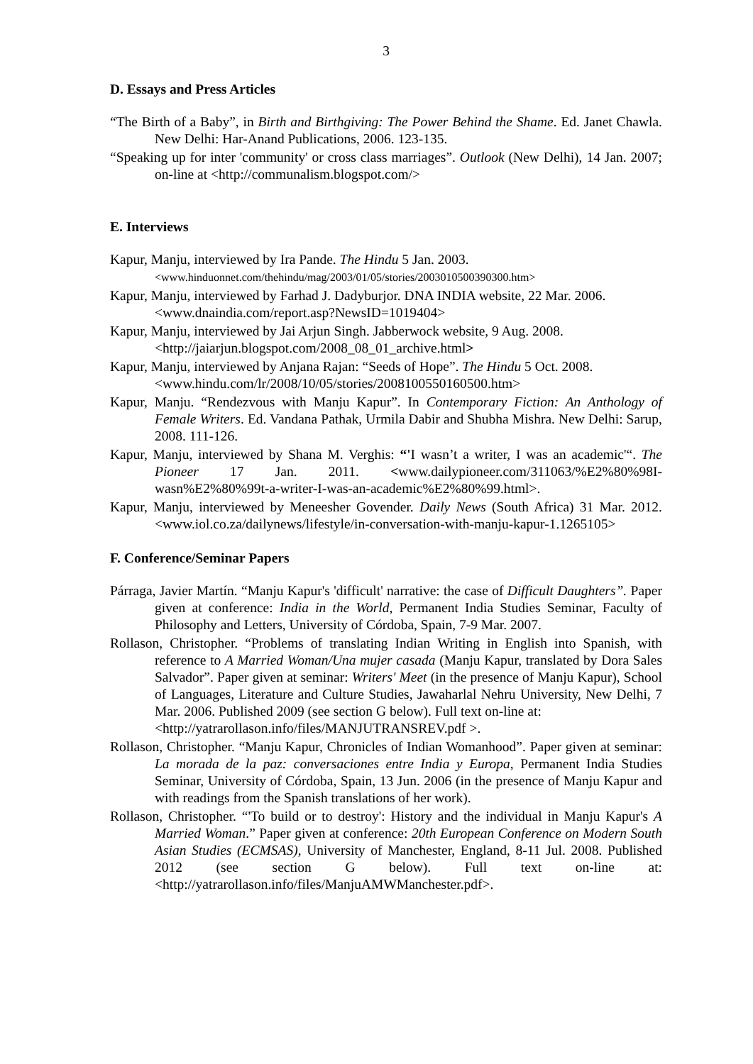3
D. Essays and Press Articles
“The Birth of a Baby”, in Birth and Birthgiving: The Power Behind the Shame. Ed. Janet Chawla. New Delhi: Har-Anand Publications, 2006. 123-135.
“Speaking up for inter 'community' or cross class marriages”. Outlook (New Delhi), 14 Jan. 2007; on-line at <http://communalism.blogspot.com/>
E. Interviews
Kapur, Manju, interviewed by Ira Pande. The Hindu 5 Jan. 2003.
<www.hinduonnet.com/thehindu/mag/2003/01/05/stories/2003010500390300.htm>
Kapur, Manju, interviewed by Farhad J. Dadyburjor. DNA INDIA website, 22 Mar. 2006.
<www.dnaindia.com/report.asp?NewsID=1019404>
Kapur, Manju, interviewed by Jai Arjun Singh. Jabberwock website, 9 Aug. 2008.
<http://jaiarjun.blogspot.com/2008_08_01_archive.html>
Kapur, Manju, interviewed by Anjana Rajan: “Seeds of Hope”. The Hindu 5 Oct. 2008.
<www.hindu.com/lr/2008/10/05/stories/2008100550160500.htm>
Kapur, Manju. “Rendezvous with Manju Kapur”. In Contemporary Fiction: An Anthology of Female Writers. Ed. Vandana Pathak, Urmila Dabir and Shubha Mishra. New Delhi: Sarup, 2008. 111-126.
Kapur, Manju, interviewed by Shana M. Verghis: “'I wasn’t a writer, I was an academic'“. The Pioneer 17 Jan. 2011. <www.dailypioneer.com/311063/%E2%80%98I-wasn%E2%80%99t-a-writer-I-was-an-academic%E2%80%99.html>.
Kapur, Manju, interviewed by Meneesher Govender. Daily News (South Africa) 31 Mar. 2012. <www.iol.co.za/dailynews/lifestyle/in-conversation-with-manju-kapur-1.1265105>
F. Conference/Seminar Papers
Párraga, Javier Martín. “Manju Kapur's 'difficult' narrative: the case of Difficult Daughters”. Paper given at conference: India in the World, Permanent India Studies Seminar, Faculty of Philosophy and Letters, University of Córdoba, Spain, 7-9 Mar. 2007.
Rollason, Christopher. “Problems of translating Indian Writing in English into Spanish, with reference to A Married Woman/Una mujer casada (Manju Kapur, translated by Dora Sales Salvador”. Paper given at seminar: Writers' Meet (in the presence of Manju Kapur), School of Languages, Literature and Culture Studies, Jawaharlal Nehru University, New Delhi, 7 Mar. 2006. Published 2009 (see section G below). Full text on-line at:
<http://yatrarollason.info/files/MANJUTRANSREV.pdf >.
Rollason, Christopher. “Manju Kapur, Chronicles of Indian Womanhood”. Paper given at seminar: La morada de la paz: conversaciones entre India y Europa, Permanent India Studies Seminar, University of Córdoba, Spain, 13 Jun. 2006 (in the presence of Manju Kapur and with readings from the Spanish translations of her work).
Rollason, Christopher. “'To build or to destroy': History and the individual in Manju Kapur's A Married Woman.” Paper given at conference: 20th European Conference on Modern South Asian Studies (ECMSAS), University of Manchester, England, 8-11 Jul. 2008. Published 2012 (see section G below). Full text on-line at: <http://yatrarollason.info/files/ManjuAMWManchester.pdf>.